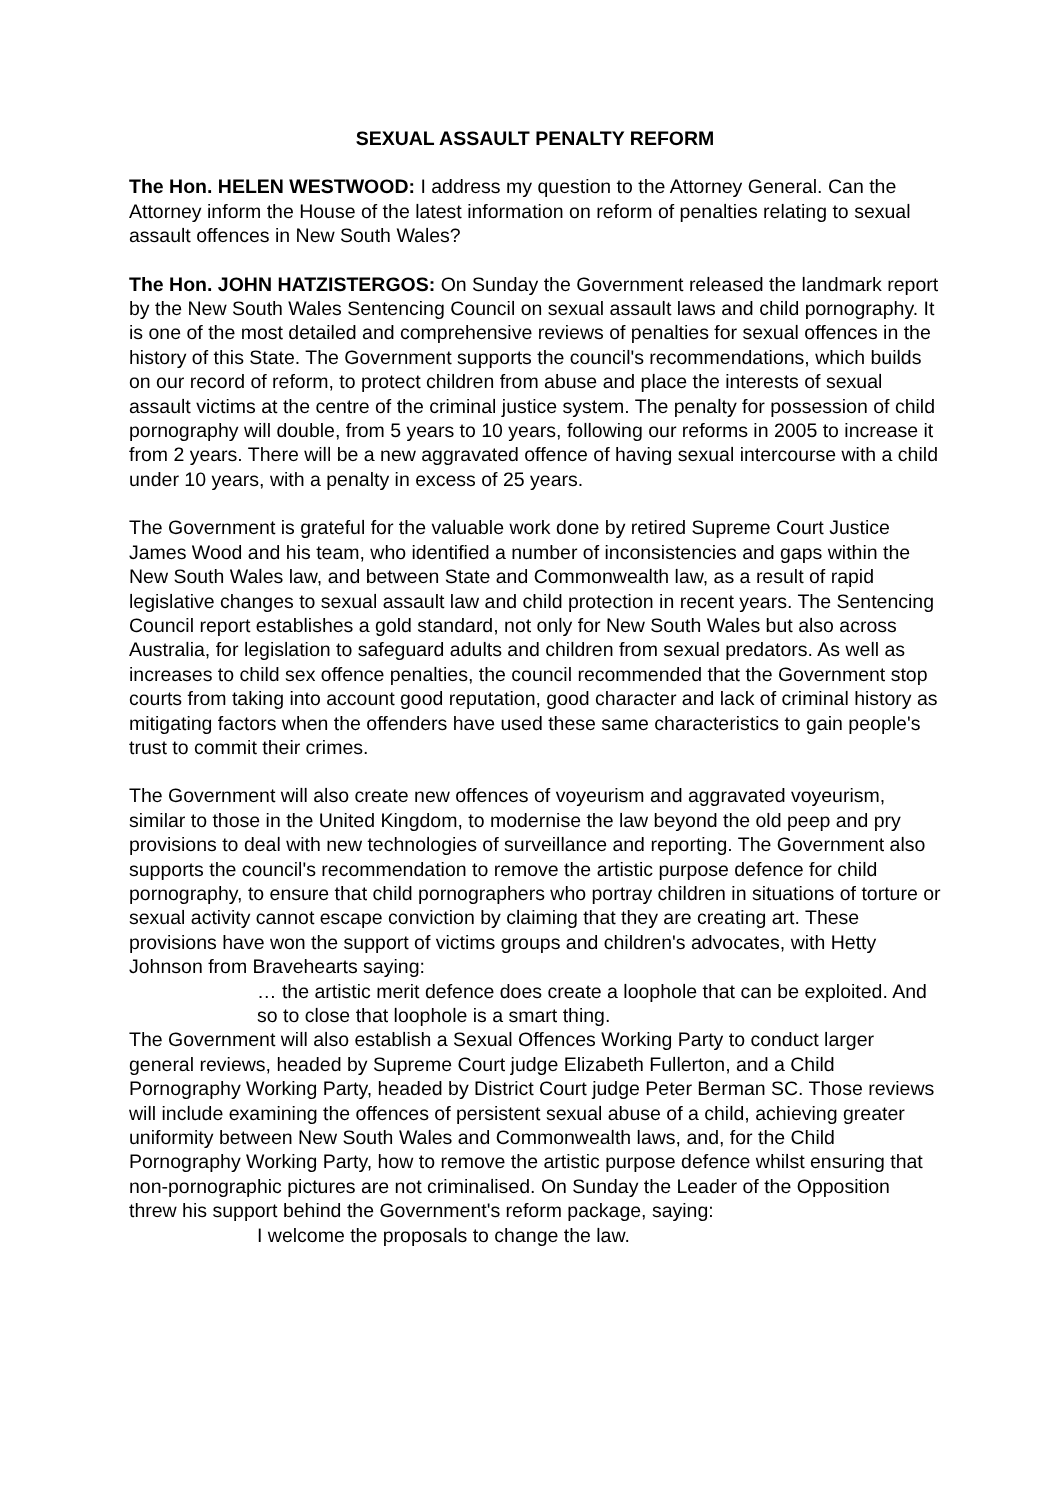SEXUAL ASSAULT PENALTY REFORM
The Hon. HELEN WESTWOOD: I address my question to the Attorney General. Can the Attorney inform the House of the latest information on reform of penalties relating to sexual assault offences in New South Wales?
The Hon. JOHN HATZISTERGOS: On Sunday the Government released the landmark report by the New South Wales Sentencing Council on sexual assault laws and child pornography. It is one of the most detailed and comprehensive reviews of penalties for sexual offences in the history of this State. The Government supports the council's recommendations, which builds on our record of reform, to protect children from abuse and place the interests of sexual assault victims at the centre of the criminal justice system. The penalty for possession of child pornography will double, from 5 years to 10 years, following our reforms in 2005 to increase it from 2 years. There will be a new aggravated offence of having sexual intercourse with a child under 10 years, with a penalty in excess of 25 years.
The Government is grateful for the valuable work done by retired Supreme Court Justice James Wood and his team, who identified a number of inconsistencies and gaps within the New South Wales law, and between State and Commonwealth law, as a result of rapid legislative changes to sexual assault law and child protection in recent years. The Sentencing Council report establishes a gold standard, not only for New South Wales but also across Australia, for legislation to safeguard adults and children from sexual predators. As well as increases to child sex offence penalties, the council recommended that the Government stop courts from taking into account good reputation, good character and lack of criminal history as mitigating factors when the offenders have used these same characteristics to gain people's trust to commit their crimes.
The Government will also create new offences of voyeurism and aggravated voyeurism, similar to those in the United Kingdom, to modernise the law beyond the old peep and pry provisions to deal with new technologies of surveillance and reporting. The Government also supports the council's recommendation to remove the artistic purpose defence for child pornography, to ensure that child pornographers who portray children in situations of torture or sexual activity cannot escape conviction by claiming that they are creating art. These provisions have won the support of victims groups and children's advocates, with Hetty Johnson from Bravehearts saying:
… the artistic merit defence does create a loophole that can be exploited. And so to close that loophole is a smart thing.
The Government will also establish a Sexual Offences Working Party to conduct larger general reviews, headed by Supreme Court judge Elizabeth Fullerton, and a Child Pornography Working Party, headed by District Court judge Peter Berman SC. Those reviews will include examining the offences of persistent sexual abuse of a child, achieving greater uniformity between New South Wales and Commonwealth laws, and, for the Child Pornography Working Party, how to remove the artistic purpose defence whilst ensuring that non-pornographic pictures are not criminalised. On Sunday the Leader of the Opposition threw his support behind the Government's reform package, saying:
I welcome the proposals to change the law.